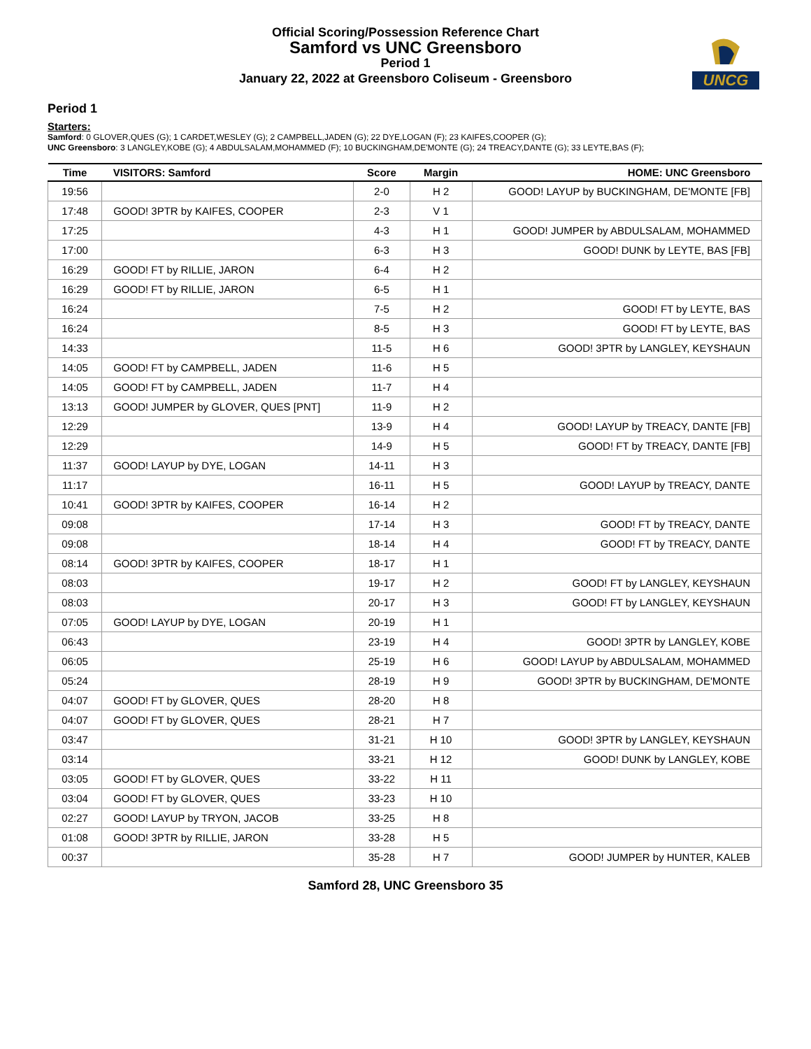Official Scoring/Possession Reference Chart
Samford vs UNC Greensboro
Period 1
January 22, 2022 at Greensboro Coliseum - Greensboro
UNCG
Period 1
Starters:
Samford: 0 GLOVER,QUES (G); 1 CARDET,WESLEY (G); 2 CAMPBELL,JADEN (G); 22 DYE,LOGAN (F); 23 KAIFES,COOPER (G);
UNC Greensboro: 3 LANGLEY,KOBE (G); 4 ABDULSALAM,MOHAMMED (F); 10 BUCKINGHAM,DE'MONTE (G); 24 TREACY,DANTE (G); 33 LEYTE,BAS (F);
| Time | VISITORS: Samford | Score | Margin | HOME: UNC Greensboro |
| --- | --- | --- | --- | --- |
| 19:56 | | 2-0 | H 2 | GOOD! LAYUP by BUCKINGHAM, DE'MONTE [FB] |
| 17:48 | GOOD! 3PTR by KAIFES, COOPER | 2-3 | V 1 | |
| 17:25 | | 4-3 | H 1 | GOOD! JUMPER by ABDULSALAM, MOHAMMED |
| 17:00 | | 6-3 | H 3 | GOOD! DUNK by LEYTE, BAS [FB] |
| 16:29 | GOOD! FT by RILLIE, JARON | 6-4 | H 2 | |
| 16:29 | GOOD! FT by RILLIE, JARON | 6-5 | H 1 | |
| 16:24 | | 7-5 | H 2 | GOOD! FT by LEYTE, BAS |
| 16:24 | | 8-5 | H 3 | GOOD! FT by LEYTE, BAS |
| 14:33 | | 11-5 | H 6 | GOOD! 3PTR by LANGLEY, KEYSHAUN |
| 14:05 | GOOD! FT by CAMPBELL, JADEN | 11-6 | H 5 | |
| 14:05 | GOOD! FT by CAMPBELL, JADEN | 11-7 | H 4 | |
| 13:13 | GOOD! JUMPER by GLOVER, QUES [PNT] | 11-9 | H 2 | |
| 12:29 | | 13-9 | H 4 | GOOD! LAYUP by TREACY, DANTE [FB] |
| 12:29 | | 14-9 | H 5 | GOOD! FT by TREACY, DANTE [FB] |
| 11:37 | GOOD! LAYUP by DYE, LOGAN | 14-11 | H 3 | |
| 11:17 | | 16-11 | H 5 | GOOD! LAYUP by TREACY, DANTE |
| 10:41 | GOOD! 3PTR by KAIFES, COOPER | 16-14 | H 2 | |
| 09:08 | | 17-14 | H 3 | GOOD! FT by TREACY, DANTE |
| 09:08 | | 18-14 | H 4 | GOOD! FT by TREACY, DANTE |
| 08:14 | GOOD! 3PTR by KAIFES, COOPER | 18-17 | H 1 | |
| 08:03 | | 19-17 | H 2 | GOOD! FT by LANGLEY, KEYSHAUN |
| 08:03 | | 20-17 | H 3 | GOOD! FT by LANGLEY, KEYSHAUN |
| 07:05 | GOOD! LAYUP by DYE, LOGAN | 20-19 | H 1 | |
| 06:43 | | 23-19 | H 4 | GOOD! 3PTR by LANGLEY, KOBE |
| 06:05 | | 25-19 | H 6 | GOOD! LAYUP by ABDULSALAM, MOHAMMED |
| 05:24 | | 28-19 | H 9 | GOOD! 3PTR by BUCKINGHAM, DE'MONTE |
| 04:07 | GOOD! FT by GLOVER, QUES | 28-20 | H 8 | |
| 04:07 | GOOD! FT by GLOVER, QUES | 28-21 | H 7 | |
| 03:47 | | 31-21 | H 10 | GOOD! 3PTR by LANGLEY, KEYSHAUN |
| 03:14 | | 33-21 | H 12 | GOOD! DUNK by LANGLEY, KOBE |
| 03:05 | GOOD! FT by GLOVER, QUES | 33-22 | H 11 | |
| 03:04 | GOOD! FT by GLOVER, QUES | 33-23 | H 10 | |
| 02:27 | GOOD! LAYUP by TRYON, JACOB | 33-25 | H 8 | |
| 01:08 | GOOD! 3PTR by RILLIE, JARON | 33-28 | H 5 | |
| 00:37 | | 35-28 | H 7 | GOOD! JUMPER by HUNTER, KALEB |
Samford 28, UNC Greensboro 35